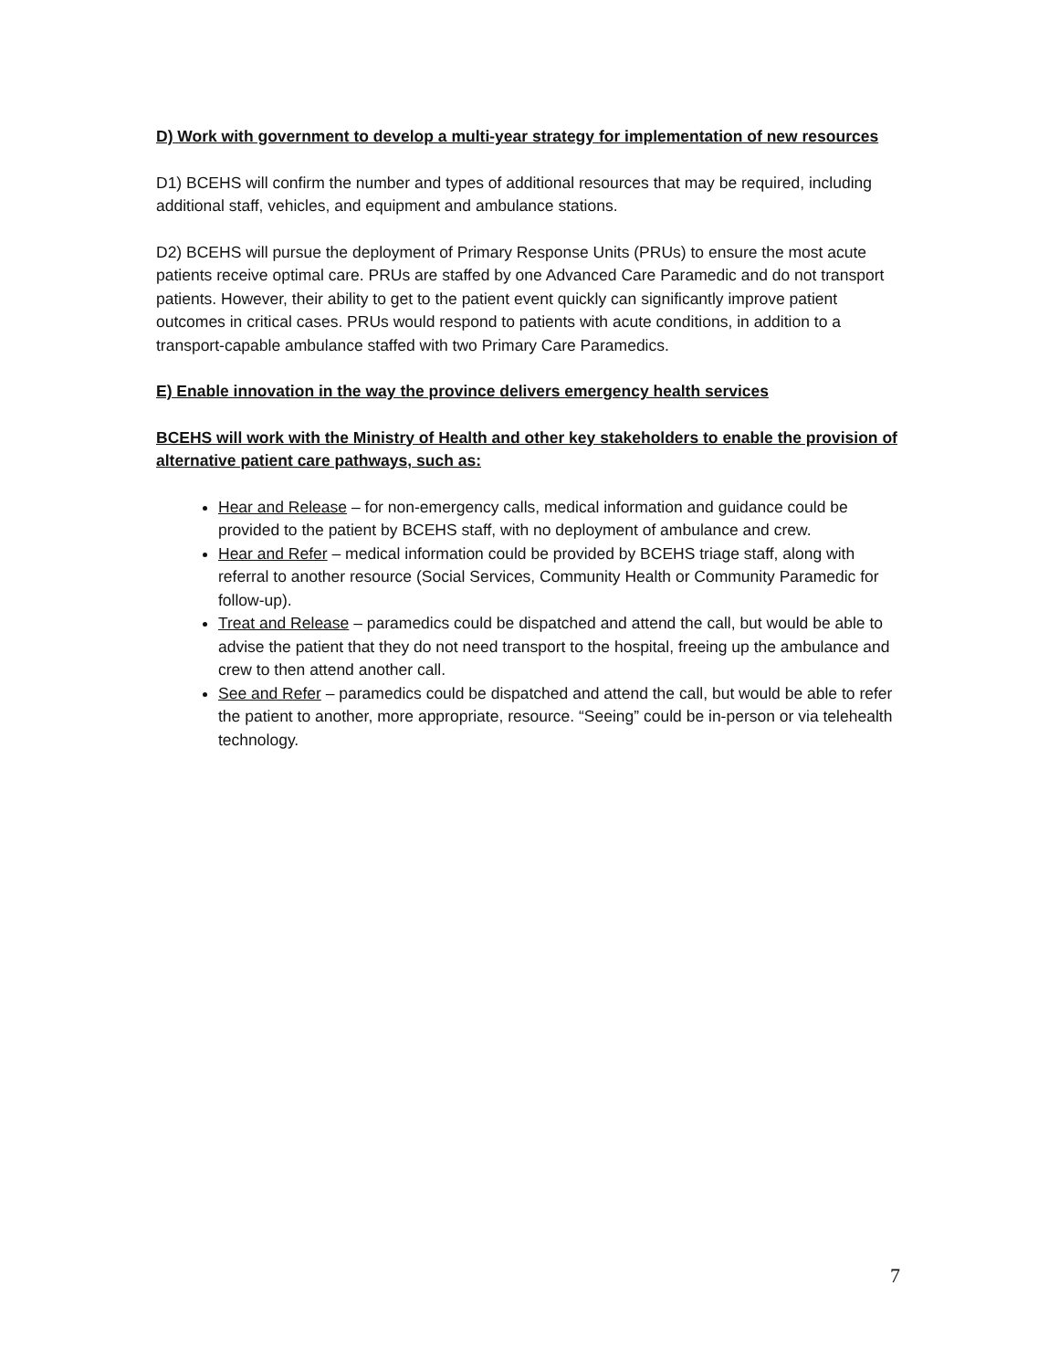D) Work with government to develop a multi-year strategy for implementation of new resources
D1) BCEHS will confirm the number and types of additional resources that may be required, including additional staff, vehicles, and equipment and ambulance stations.
D2) BCEHS will pursue the deployment of Primary Response Units (PRUs) to ensure the most acute patients receive optimal care. PRUs are staffed by one Advanced Care Paramedic and do not transport patients. However, their ability to get to the patient event quickly can significantly improve patient outcomes in critical cases. PRUs would respond to patients with acute conditions, in addition to a transport-capable ambulance staffed with two Primary Care Paramedics.
E) Enable innovation in the way the province delivers emergency health services
BCEHS will work with the Ministry of Health and other key stakeholders to enable the provision of alternative patient care pathways, such as:
Hear and Release – for non-emergency calls, medical information and guidance could be provided to the patient by BCEHS staff, with no deployment of ambulance and crew.
Hear and Refer – medical information could be provided by BCEHS triage staff, along with referral to another resource (Social Services, Community Health or Community Paramedic for follow-up).
Treat and Release – paramedics could be dispatched and attend the call, but would be able to advise the patient that they do not need transport to the hospital, freeing up the ambulance and crew to then attend another call.
See and Refer – paramedics could be dispatched and attend the call, but would be able to refer the patient to another, more appropriate, resource. “Seeing” could be in-person or via telehealth technology.
7